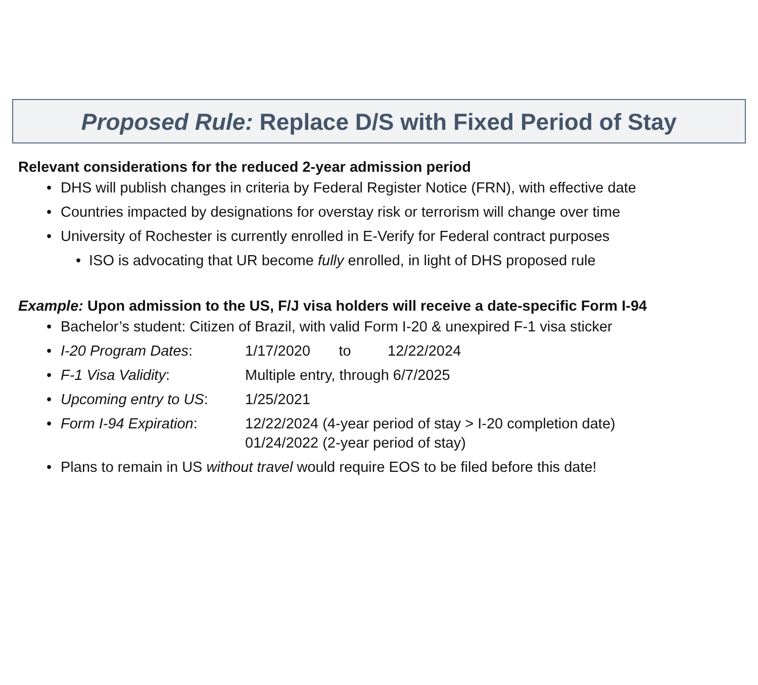Proposed Rule: Replace D/S with Fixed Period of Stay
Relevant considerations for the reduced 2-year admission period
• DHS will publish changes in criteria by Federal Register Notice (FRN), with effective date
• Countries impacted by designations for overstay risk or terrorism will change over time
• University of Rochester is currently enrolled in E-Verify for Federal contract purposes
• ISO is advocating that UR become fully enrolled, in light of DHS proposed rule
Example: Upon admission to the US, F/J visa holders will receive a date-specific Form I-94
• Bachelor’s student: Citizen of Brazil, with valid Form I-20 & unexpired F-1 visa sticker
• I-20 Program Dates: 1/17/2020 to 12/22/2024
• F-1 Visa Validity: Multiple entry, through 6/7/2025
• Upcoming entry to US: 1/25/2021
• Form I-94 Expiration: 12/22/2024 (4-year period of stay > I-20 completion date)
01/24/2022 (2-year period of stay)
• Plans to remain in US without travel would require EOS to be filed before this date!